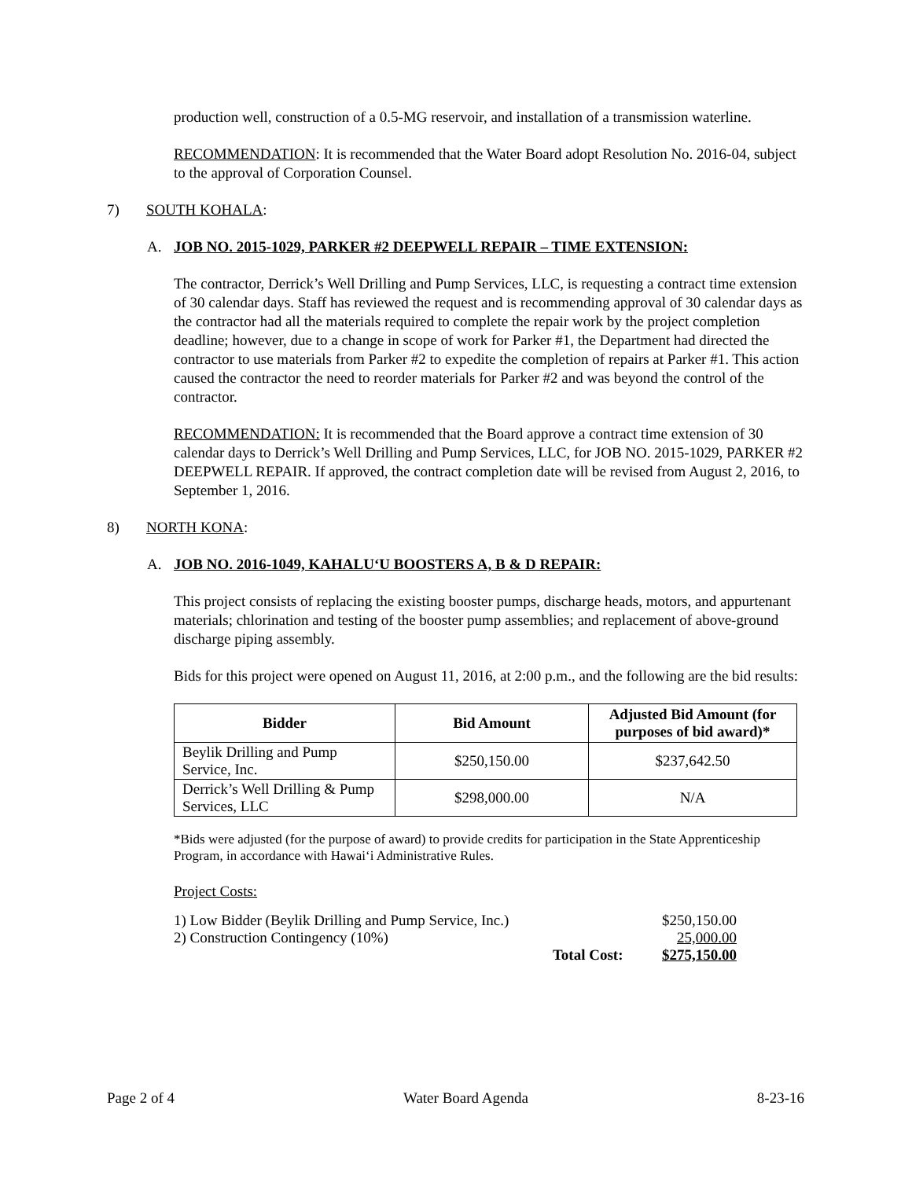production well, construction of a 0.5-MG reservoir, and installation of a transmission waterline.
RECOMMENDATION: It is recommended that the Water Board adopt Resolution No. 2016-04, subject to the approval of Corporation Counsel.
7) SOUTH KOHALA:
A. JOB NO. 2015-1029, PARKER #2 DEEPWELL REPAIR – TIME EXTENSION:
The contractor, Derrick’s Well Drilling and Pump Services, LLC, is requesting a contract time extension of 30 calendar days. Staff has reviewed the request and is recommending approval of 30 calendar days as the contractor had all the materials required to complete the repair work by the project completion deadline; however, due to a change in scope of work for Parker #1, the Department had directed the contractor to use materials from Parker #2 to expedite the completion of repairs at Parker #1. This action caused the contractor the need to reorder materials for Parker #2 and was beyond the control of the contractor.
RECOMMENDATION: It is recommended that the Board approve a contract time extension of 30 calendar days to Derrick’s Well Drilling and Pump Services, LLC, for JOB NO. 2015-1029, PARKER #2 DEEPWELL REPAIR. If approved, the contract completion date will be revised from August 2, 2016, to September 1, 2016.
8) NORTH KONA:
A. JOB NO. 2016-1049, KAHALU‘U BOOSTERS A, B & D REPAIR:
This project consists of replacing the existing booster pumps, discharge heads, motors, and appurtenant materials; chlorination and testing of the booster pump assemblies; and replacement of above-ground discharge piping assembly.
Bids for this project were opened on August 11, 2016, at 2:00 p.m., and the following are the bid results:
| Bidder | Bid Amount | Adjusted Bid Amount (for purposes of bid award)* |
| --- | --- | --- |
| Beylik Drilling and Pump Service, Inc. | $250,150.00 | $237,642.50 |
| Derrick’s Well Drilling & Pump Services, LLC | $298,000.00 | N/A |
*Bids were adjusted (for the purpose of award) to provide credits for participation in the State Apprenticeship Program, in accordance with Hawai‘i Administrative Rules.
Project Costs:
| 1) Low Bidder (Beylik Drilling and Pump Service, Inc.) | | $250,150.00 |
| 2) Construction Contingency (10%) | | 25,000.00 |
| | Total Cost: | $275,150.00 |
Page 2 of 4 Water Board Agenda 8-23-16